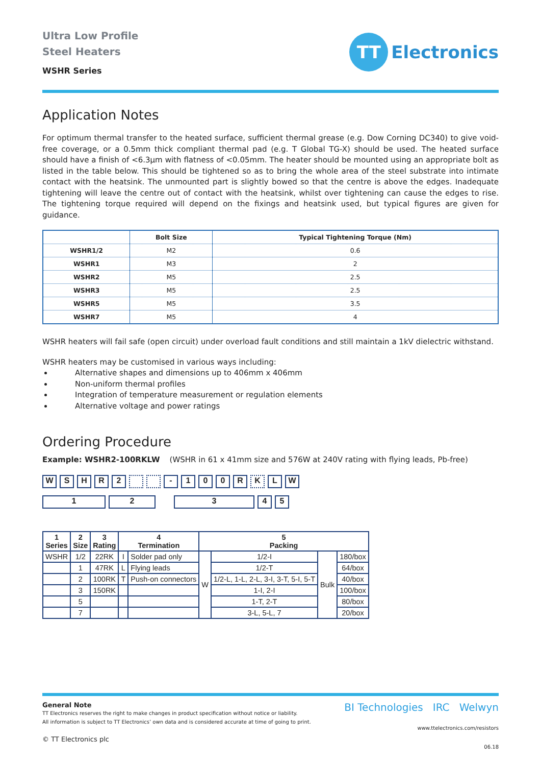Ultra Low Profile
Steel Heaters
WSHR Series
TT
Electronics
Application Notes
For optimum thermal transfer to the heated surface, sufficient thermal grease (e.g. Dow Corning DC340) to give void-free coverage, or a 0.5mm thick compliant thermal pad (e.g. T Global TG-X) should be used. The heated surface should have a finish of <6.3µm with flatness of <0.05mm. The heater should be mounted using an appropriate bolt as listed in the table below. This should be tightened so as to bring the whole area of the steel substrate into intimate contact with the heatsink. The unmounted part is slightly bowed so that the centre is above the edges. Inadequate tightening will leave the centre out of contact with the heatsink, whilst over tightening can cause the edges to rise. The tightening torque required will depend on the fixings and heatsink used, but typical figures are given for guidance.
| | Bolt Size | Typical Tightening Torque (Nm) |
| --- | --- | --- |
| WSHR1/2 | M2 | 0.6 |
| WSHR1 | M3 | 2 |
| WSHR2 | M5 | 2.5 |
| WSHR3 | M5 | 2.5 |
| WSHR5 | M5 | 3.5 |
| WSHR7 | M5 | 4 |
WSHR heaters will fail safe (open circuit) under overload fault conditions and still maintain a 1kV dielectric withstand.
WSHR heaters may be customised in various ways including:
Alternative shapes and dimensions up to 406mm x 406mm
Non-uniform thermal profiles
Integration of temperature measurement or regulation elements
Alternative voltage and power ratings
Ordering Procedure
Example: WSHR2-100RKLW (WSHR in 61 x 41mm size and 576W at 240V rating with flying leads, Pb-free)
WSHR 2 - 100 R K LW
12345
| 1 Series | 2 Size | 3 Rating | 4 Termination | | 5 Packing | | | |
| --- | --- | --- | --- | --- | --- | --- | --- | --- |
| WSHR | 1/2 | 22RK | I | Solder pad only | W | 1/2-I | Bulk | 180/box |
| | 1 | 47RK | L | Flying leads | | 1/2-T | | 64/box |
| | 2 | 100RK | T | Push-on connectors | | 1/2-L, 1-L, 2-L, 3-I, 3-T, 5-I, 5-T | | 40/box |
| | 3 | 150RK | | | | 1-I, 2-I | | 100/box |
| | 5 | | | | | 1-T, 2-T | | 80/box |
| | 7 | | | | | 3-L, 5-L, 7 | | 20/box |
General Note
TT Electronics reserves the right to make changes in product specification without notice or liability.
All information is subject to TT Electronics’ own data and is considered accurate at time of going to print.
© TT Electronics plc
BI Technologies IRC Welwyn
www.ttelectronics.com/resistors
06.18